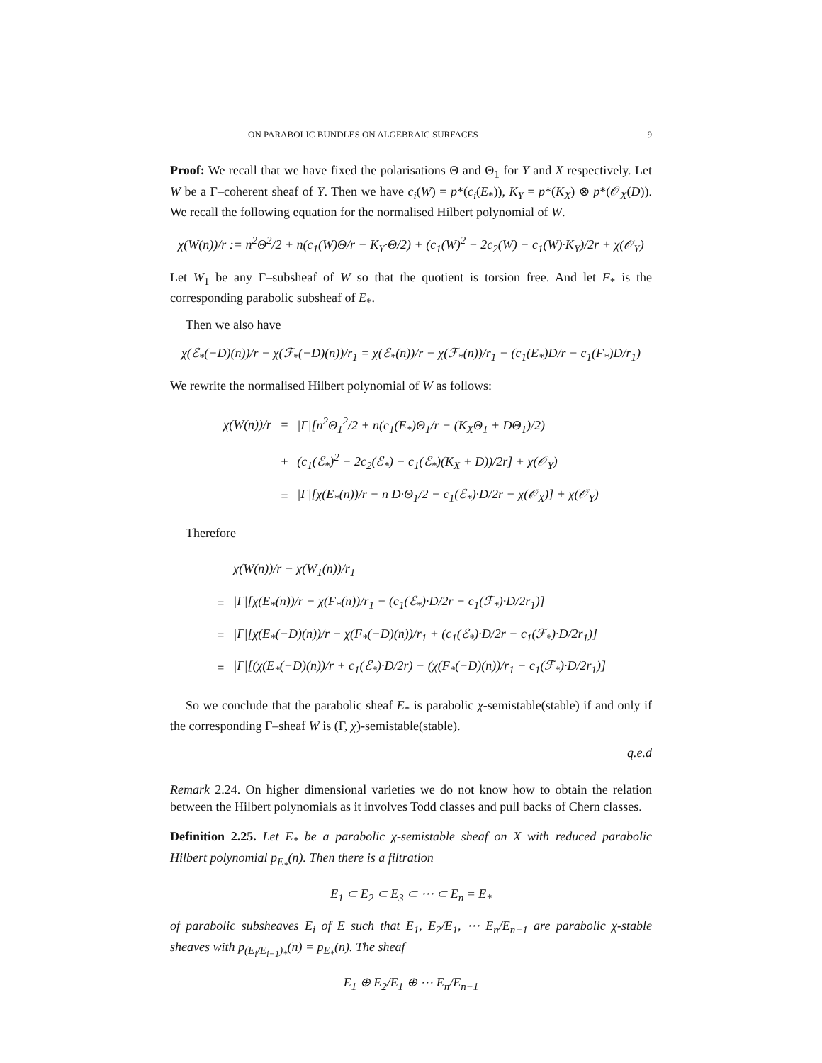ON PARABOLIC BUNDLES ON ALGEBRAIC SURFACES 9
Proof: We recall that we have fixed the polarisations Θ and Θ<sub>1</sub> for Y and X respectively. Let W be a Γ–coherent sheaf of Y. Then we have c<sub>i</sub>(W) = p*(c<sub>i</sub>(E<sub>*</sub>)), K<sub>Y</sub> = p*(K<sub>X</sub>) ⊗ p*(𝒪<sub>X</sub>(D)). We recall the following equation for the normalised Hilbert polynomial of W.
χ(W(n))/r := n<sup>2</sup>Θ<sup>2</sup>/2 + n(c<sub>1</sub>(W)Θ/r − K<sub>Y</sub>·Θ/2) + (c<sub>1</sub>(W)<sup>2</sup> − 2c<sub>2</sub>(W) − c<sub>1</sub>(W)·K<sub>Y</sub>)/2r + χ(𝒪<sub>Y</sub>)
Let W<sub>1</sub> be any Γ–subsheaf of W so that the quotient is torsion free. And let F<sub>*</sub> is the corresponding parabolic subsheaf of E<sub>*</sub>.
Then we also have
χ(ℰ<sub>*</sub>(−D)(n))/r − χ(ℱ<sub>*</sub>(−D)(n))/r<sub>1</sub> = χ(ℰ<sub>*</sub>(n))/r − χ(ℱ<sub>*</sub>(n))/r<sub>1</sub> − (c<sub>1</sub>(E<sub>*</sub>)D/r − c<sub>1</sub>(F<sub>*</sub>)D/r<sub>1</sub>)
We rewrite the normalised Hilbert polynomial of W as follows:
| χ(W(n))/r | = | /Γ/[n<sup>2</sup>Θ<sub>1</sub><sup>2</sup>/2 + n(c<sub>1</sub>(E<sub>*</sub>)Θ<sub>1</sub>/r − (K<sub>X</sub>Θ<sub>1</sub> + DΘ<sub>1</sub>)/2) |
| | + | (c<sub>1</sub>(ℰ<sub>*</sub>)<sup>2</sup> − 2c<sub>2</sub>(ℰ<sub>*</sub>) − c<sub>1</sub>(ℰ<sub>*</sub>)(K<sub>X</sub> + D))/2r] + χ(𝒪<sub>Y</sub>) |
| | = | /Γ/[χ(E<sub>*</sub>(n))/r − n D·Θ<sub>1</sub>/2 − c<sub>1</sub>(ℰ<sub>*</sub>)·D/2r − χ(𝒪<sub>X</sub>)] + χ(𝒪<sub>Y</sub>) |
Therefore
| | χ(W(n))/r − χ(W<sub>1</sub>(n))/r<sub>1</sub> |
| = | /Γ/[χ(E<sub>*</sub>(n))/r − χ(F<sub>*</sub>(n))/r<sub>1</sub> − (c<sub>1</sub>(ℰ<sub>*</sub>)·D/2r − c<sub>1</sub>(ℱ<sub>*</sub>)·D/2r<sub>1</sub>)] |
| = | /Γ/[χ(E<sub>*</sub>(−D)(n))/r − χ(F<sub>*</sub>(−D)(n))/r<sub>1</sub> + (c<sub>1</sub>(ℰ<sub>*</sub>)·D/2r − c<sub>1</sub>(ℱ<sub>*</sub>)·D/2r<sub>1</sub>)] |
| = | /Γ/[(χ(E<sub>*</sub>(−D)(n))/r + c<sub>1</sub>(ℰ<sub>*</sub>)·D/2r) − (χ(F<sub>*</sub>(−D)(n))/r<sub>1</sub> + c<sub>1</sub>(ℱ<sub>*</sub>)·D/2r<sub>1</sub>)] |
So we conclude that the parabolic sheaf E<sub>*</sub> is parabolic χ-semistable(stable) if and only if the corresponding Γ–sheaf W is (Γ, χ)-semistable(stable).
q.e.d
Remark 2.24. On higher dimensional varieties we do not know how to obtain the relation between the Hilbert polynomials as it involves Todd classes and pull backs of Chern classes.
Definition 2.25. Let E<sub>*</sub> be a parabolic χ-semistable sheaf on X with reduced parabolic Hilbert polynomial p<sub>E<sub>*</sub></sub>(n). Then there is a filtration
E<sub>1</sub> ⊂ E<sub>2</sub> ⊂ E<sub>3</sub> ⊂ ⋯ ⊂ E<sub>n</sub> = E<sub>*</sub>
of parabolic subsheaves E<sub>i</sub> of E such that E<sub>1</sub>, E<sub>2</sub>/E<sub>1</sub>, ⋯ E<sub>n</sub>/E<sub>n−1</sub> are parabolic χ-stable sheaves with p<sub>(E<sub>i</sub>/E<sub>i−1</sub>)<sub>*</sub></sub>(n) = p<sub>E<sub>*</sub></sub>(n). The sheaf
E<sub>1</sub> ⊕ E<sub>2</sub>/E<sub>1</sub> ⊕ ⋯ E<sub>n</sub>/E<sub>n−1</sub>